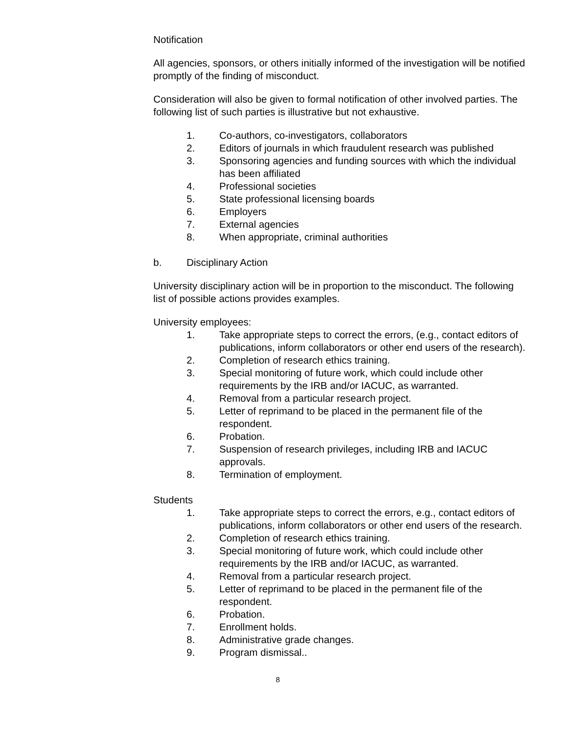Notification
All agencies, sponsors, or others initially informed of the investigation will be notified promptly of the finding of misconduct.
Consideration will also be given to formal notification of other involved parties. The following list of such parties is illustrative but not exhaustive.
1. Co-authors, co-investigators, collaborators
2. Editors of journals in which fraudulent research was published
3. Sponsoring agencies and funding sources with which the individual has been affiliated
4. Professional societies
5. State professional licensing boards
6. Employers
7. External agencies
8. When appropriate, criminal authorities
b. Disciplinary Action
University disciplinary action will be in proportion to the misconduct. The following list of possible actions provides examples.
University employees:
1. Take appropriate steps to correct the errors, (e.g., contact editors of publications, inform collaborators or other end users of the research).
2. Completion of research ethics training.
3. Special monitoring of future work, which could include other requirements by the IRB and/or IACUC, as warranted.
4. Removal from a particular research project.
5. Letter of reprimand to be placed in the permanent file of the respondent.
6. Probation.
7. Suspension of research privileges, including IRB and IACUC approvals.
8. Termination of employment.
Students
1. Take appropriate steps to correct the errors, e.g., contact editors of publications, inform collaborators or other end users of the research.
2. Completion of research ethics training.
3. Special monitoring of future work, which could include other requirements by the IRB and/or IACUC, as warranted.
4. Removal from a particular research project.
5. Letter of reprimand to be placed in the permanent file of the respondent.
6. Probation.
7. Enrollment holds.
8. Administrative grade changes.
9. Program dismissal..
8